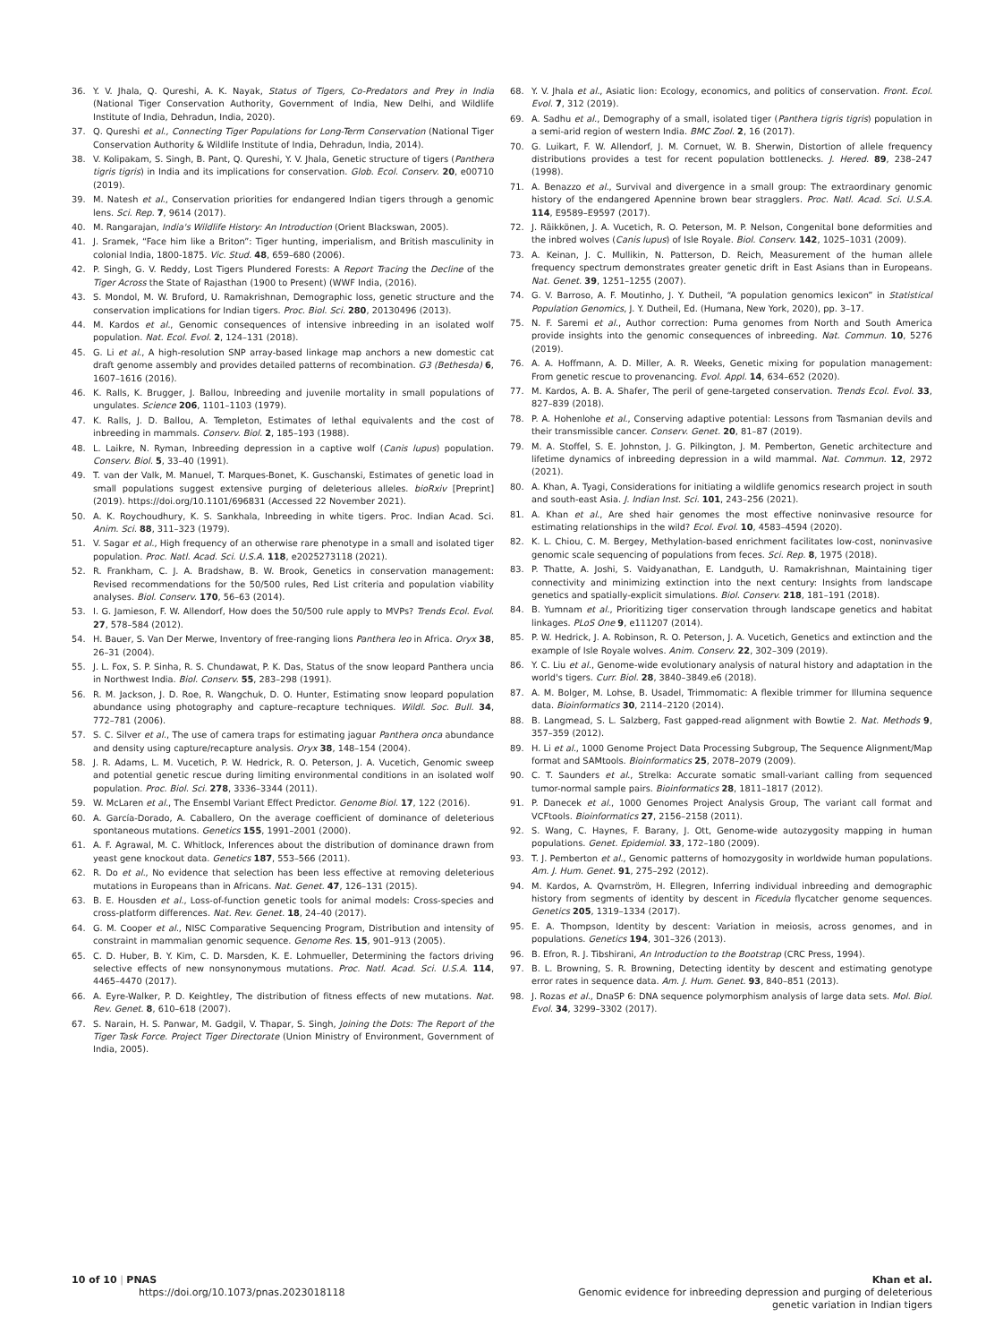36. Y. V. Jhala, Q. Qureshi, A. K. Nayak, Status of Tigers, Co-Predators and Prey in India (National Tiger Conservation Authority, Government of India, New Delhi, and Wildlife Institute of India, Dehradun, India, 2020).
37. Q. Qureshi et al., Connecting Tiger Populations for Long-Term Conservation (National Tiger Conservation Authority & Wildlife Institute of India, Dehradun, India, 2014).
38. V. Kolipakam, S. Singh, B. Pant, Q. Qureshi, Y. V. Jhala, Genetic structure of tigers (Panthera tigris tigris) in India and its implications for conservation. Glob. Ecol. Conserv. 20, e00710 (2019).
39. M. Natesh et al., Conservation priorities for endangered Indian tigers through a genomic lens. Sci. Rep. 7, 9614 (2017).
40. M. Rangarajan, India's Wildlife History: An Introduction (Orient Blackswan, 2005).
41. J. Sramek, “Face him like a Briton”: Tiger hunting, imperialism, and British masculinity in colonial India, 1800-1875. Vic. Stud. 48, 659–680 (2006).
42. P. Singh, G. V. Reddy, Lost Tigers Plundered Forests: A Report Tracing the Decline of the Tiger Across the State of Rajasthan (1900 to Present) (WWF India, (2016).
43. S. Mondol, M. W. Bruford, U. Ramakrishnan, Demographic loss, genetic structure and the conservation implications for Indian tigers. Proc. Biol. Sci. 280, 20130496 (2013).
44. M. Kardos et al., Genomic consequences of intensive inbreeding in an isolated wolf population. Nat. Ecol. Evol. 2, 124–131 (2018).
45. G. Li et al., A high-resolution SNP array-based linkage map anchors a new domestic cat draft genome assembly and provides detailed patterns of recombination. G3 (Bethesda) 6, 1607–1616 (2016).
46. K. Ralls, K. Brugger, J. Ballou, Inbreeding and juvenile mortality in small populations of ungulates. Science 206, 1101–1103 (1979).
47. K. Ralls, J. D. Ballou, A. Templeton, Estimates of lethal equivalents and the cost of inbreeding in mammals. Conserv. Biol. 2, 185–193 (1988).
48. L. Laikre, N. Ryman, Inbreeding depression in a captive wolf (Canis lupus) population. Conserv. Biol. 5, 33–40 (1991).
49. T. van der Valk, M. Manuel, T. Marques-Bonet, K. Guschanski, Estimates of genetic load in small populations suggest extensive purging of deleterious alleles. bioRxiv [Preprint] (2019). https://doi.org/10.1101/696831 (Accessed 22 November 2021).
50. A. K. Roychoudhury, K. S. Sankhala, Inbreeding in white tigers. Proc. Indian Acad. Sci. Anim. Sci. 88, 311–323 (1979).
51. V. Sagar et al., High frequency of an otherwise rare phenotype in a small and isolated tiger population. Proc. Natl. Acad. Sci. U.S.A. 118, e2025273118 (2021).
52. R. Frankham, C. J. A. Bradshaw, B. W. Brook, Genetics in conservation management: Revised recommendations for the 50/500 rules, Red List criteria and population viability analyses. Biol. Conserv. 170, 56–63 (2014).
53. I. G. Jamieson, F. W. Allendorf, How does the 50/500 rule apply to MVPs? Trends Ecol. Evol. 27, 578–584 (2012).
54. H. Bauer, S. Van Der Merwe, Inventory of free-ranging lions Panthera leo in Africa. Oryx 38, 26–31 (2004).
55. J. L. Fox, S. P. Sinha, R. S. Chundawat, P. K. Das, Status of the snow leopard Panthera uncia in Northwest India. Biol. Conserv. 55, 283–298 (1991).
56. R. M. Jackson, J. D. Roe, R. Wangchuk, D. O. Hunter, Estimating snow leopard population abundance using photography and capture–recapture techniques. Wildl. Soc. Bull. 34, 772–781 (2006).
57. S. C. Silver et al., The use of camera traps for estimating jaguar Panthera onca abundance and density using capture/recapture analysis. Oryx 38, 148–154 (2004).
58. J. R. Adams, L. M. Vucetich, P. W. Hedrick, R. O. Peterson, J. A. Vucetich, Genomic sweep and potential genetic rescue during limiting environmental conditions in an isolated wolf population. Proc. Biol. Sci. 278, 3336–3344 (2011).
59. W. McLaren et al., The Ensembl Variant Effect Predictor. Genome Biol. 17, 122 (2016).
60. A. García-Dorado, A. Caballero, On the average coefficient of dominance of deleterious spontaneous mutations. Genetics 155, 1991–2001 (2000).
61. A. F. Agrawal, M. C. Whitlock, Inferences about the distribution of dominance drawn from yeast gene knockout data. Genetics 187, 553–566 (2011).
62. R. Do et al., No evidence that selection has been less effective at removing deleterious mutations in Europeans than in Africans. Nat. Genet. 47, 126–131 (2015).
63. B. E. Housden et al., Loss-of-function genetic tools for animal models: Cross-species and cross-platform differences. Nat. Rev. Genet. 18, 24–40 (2017).
64. G. M. Cooper et al., NISC Comparative Sequencing Program, Distribution and intensity of constraint in mammalian genomic sequence. Genome Res. 15, 901–913 (2005).
65. C. D. Huber, B. Y. Kim, C. D. Marsden, K. E. Lohmueller, Determining the factors driving selective effects of new nonsynonymous mutations. Proc. Natl. Acad. Sci. U.S.A. 114, 4465–4470 (2017).
66. A. Eyre-Walker, P. D. Keightley, The distribution of fitness effects of new mutations. Nat. Rev. Genet. 8, 610–618 (2007).
67. S. Narain, H. S. Panwar, M. Gadgil, V. Thapar, S. Singh, Joining the Dots: The Report of the Tiger Task Force. Project Tiger Directorate (Union Ministry of Environment, Government of India, 2005).
68. Y. V. Jhala et al., Asiatic lion: Ecology, economics, and politics of conservation. Front. Ecol. Evol. 7, 312 (2019).
69. A. Sadhu et al., Demography of a small, isolated tiger (Panthera tigris tigris) population in a semi-arid region of western India. BMC Zool. 2, 16 (2017).
70. G. Luikart, F. W. Allendorf, J. M. Cornuet, W. B. Sherwin, Distortion of allele frequency distributions provides a test for recent population bottlenecks. J. Hered. 89, 238–247 (1998).
71. A. Benazzo et al., Survival and divergence in a small group: The extraordinary genomic history of the endangered Apennine brown bear stragglers. Proc. Natl. Acad. Sci. U.S.A. 114, E9589–E9597 (2017).
72. J. Räikkönen, J. A. Vucetich, R. O. Peterson, M. P. Nelson, Congenital bone deformities and the inbred wolves (Canis lupus) of Isle Royale. Biol. Conserv. 142, 1025–1031 (2009).
73. A. Keinan, J. C. Mullikin, N. Patterson, D. Reich, Measurement of the human allele frequency spectrum demonstrates greater genetic drift in East Asians than in Europeans. Nat. Genet. 39, 1251–1255 (2007).
74. G. V. Barroso, A. F. Moutinho, J. Y. Dutheil, “A population genomics lexicon” in Statistical Population Genomics, J. Y. Dutheil, Ed. (Humana, New York, 2020), pp. 3–17.
75. N. F. Saremi et al., Author correction: Puma genomes from North and South America provide insights into the genomic consequences of inbreeding. Nat. Commun. 10, 5276 (2019).
76. A. A. Hoffmann, A. D. Miller, A. R. Weeks, Genetic mixing for population management: From genetic rescue to provenancing. Evol. Appl. 14, 634–652 (2020).
77. M. Kardos, A. B. A. Shafer, The peril of gene-targeted conservation. Trends Ecol. Evol. 33, 827–839 (2018).
78. P. A. Hohenlohe et al., Conserving adaptive potential: Lessons from Tasmanian devils and their transmissible cancer. Conserv. Genet. 20, 81–87 (2019).
79. M. A. Stoffel, S. E. Johnston, J. G. Pilkington, J. M. Pemberton, Genetic architecture and lifetime dynamics of inbreeding depression in a wild mammal. Nat. Commun. 12, 2972 (2021).
80. A. Khan, A. Tyagi, Considerations for initiating a wildlife genomics research project in south and south-east Asia. J. Indian Inst. Sci. 101, 243–256 (2021).
81. A. Khan et al., Are shed hair genomes the most effective noninvasive resource for estimating relationships in the wild? Ecol. Evol. 10, 4583–4594 (2020).
82. K. L. Chiou, C. M. Bergey, Methylation-based enrichment facilitates low-cost, noninvasive genomic scale sequencing of populations from feces. Sci. Rep. 8, 1975 (2018).
83. P. Thatte, A. Joshi, S. Vaidyanathan, E. Landguth, U. Ramakrishnan, Maintaining tiger connectivity and minimizing extinction into the next century: Insights from landscape genetics and spatially-explicit simulations. Biol. Conserv. 218, 181–191 (2018).
84. B. Yumnam et al., Prioritizing tiger conservation through landscape genetics and habitat linkages. PLoS One 9, e111207 (2014).
85. P. W. Hedrick, J. A. Robinson, R. O. Peterson, J. A. Vucetich, Genetics and extinction and the example of Isle Royale wolves. Anim. Conserv. 22, 302–309 (2019).
86. Y. C. Liu et al., Genome-wide evolutionary analysis of natural history and adaptation in the world's tigers. Curr. Biol. 28, 3840–3849.e6 (2018).
87. A. M. Bolger, M. Lohse, B. Usadel, Trimmomatic: A flexible trimmer for Illumina sequence data. Bioinformatics 30, 2114–2120 (2014).
88. B. Langmead, S. L. Salzberg, Fast gapped-read alignment with Bowtie 2. Nat. Methods 9, 357–359 (2012).
89. H. Li et al., 1000 Genome Project Data Processing Subgroup, The Sequence Alignment/Map format and SAMtools. Bioinformatics 25, 2078–2079 (2009).
90. C. T. Saunders et al., Strelka: Accurate somatic small-variant calling from sequenced tumor-normal sample pairs. Bioinformatics 28, 1811–1817 (2012).
91. P. Danecek et al., 1000 Genomes Project Analysis Group, The variant call format and VCFtools. Bioinformatics 27, 2156–2158 (2011).
92. S. Wang, C. Haynes, F. Barany, J. Ott, Genome-wide autozygosity mapping in human populations. Genet. Epidemiol. 33, 172–180 (2009).
93. T. J. Pemberton et al., Genomic patterns of homozygosity in worldwide human populations. Am. J. Hum. Genet. 91, 275–292 (2012).
94. M. Kardos, A. Qvarnström, H. Ellegren, Inferring individual inbreeding and demographic history from segments of identity by descent in Ficedula flycatcher genome sequences. Genetics 205, 1319–1334 (2017).
95. E. A. Thompson, Identity by descent: Variation in meiosis, across genomes, and in populations. Genetics 194, 301–326 (2013).
96. B. Efron, R. J. Tibshirani, An Introduction to the Bootstrap (CRC Press, 1994).
97. B. L. Browning, S. R. Browning, Detecting identity by descent and estimating genotype error rates in sequence data. Am. J. Hum. Genet. 93, 840–851 (2013).
98. J. Rozas et al., DnaSP 6: DNA sequence polymorphism analysis of large data sets. Mol. Biol. Evol. 34, 3299–3302 (2017).
10 of 10 | PNAS
https://doi.org/10.1073/pnas.2023018118
Khan et al.
Genomic evidence for inbreeding depression and purging of deleterious
genetic variation in Indian tigers